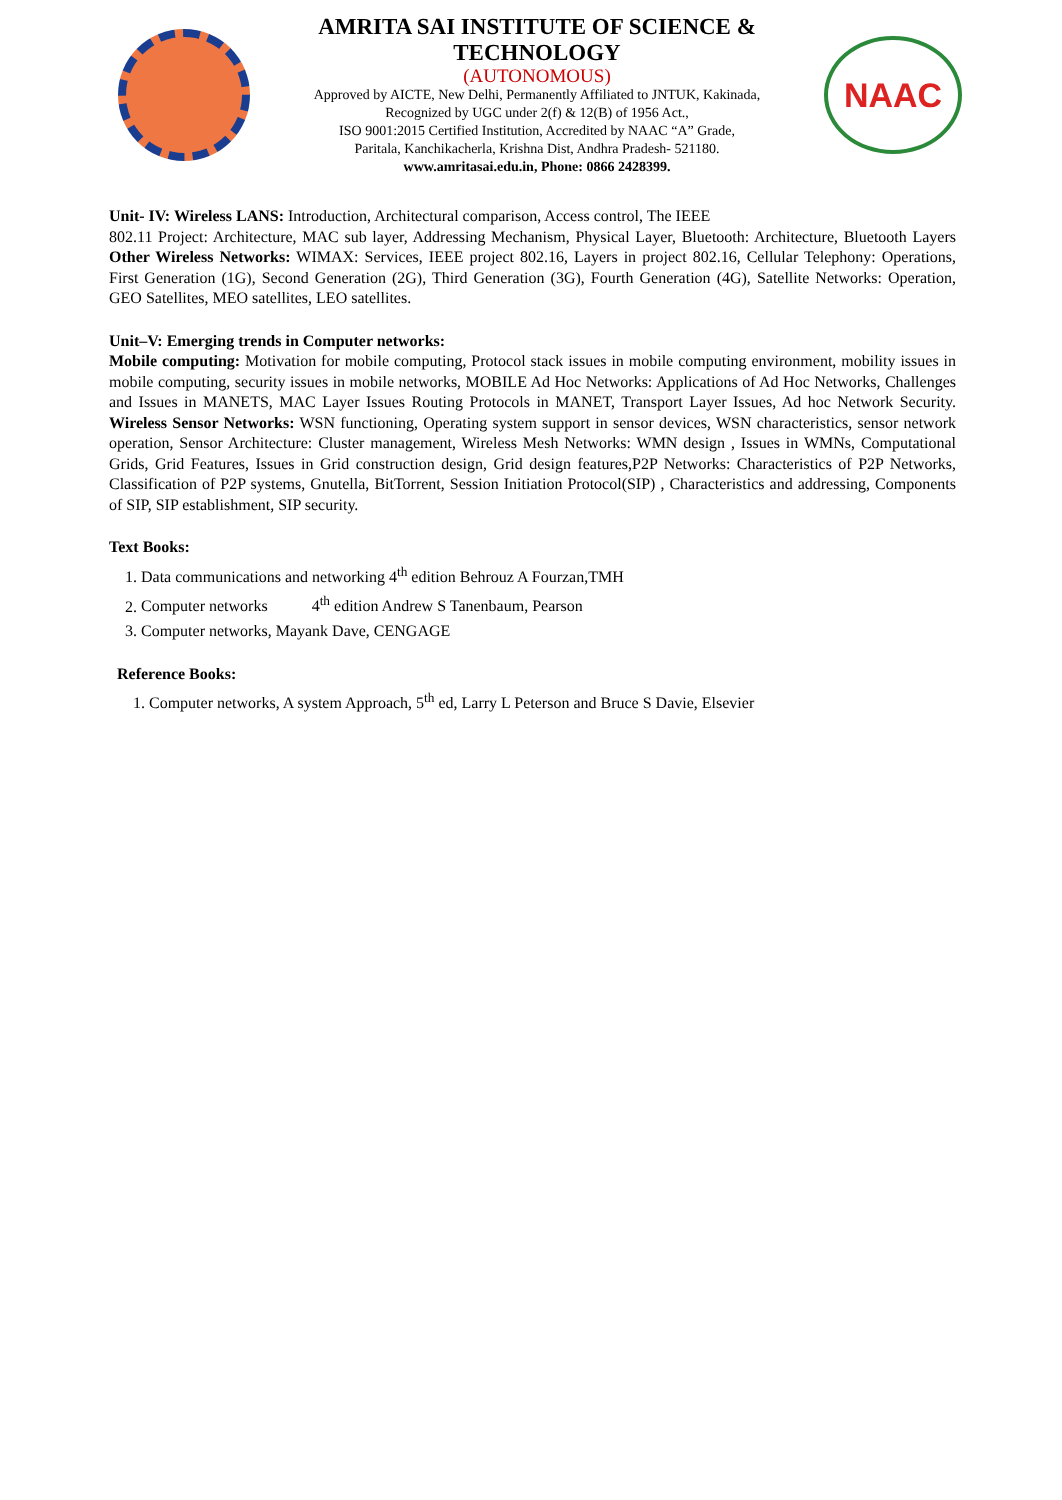AMRITA SAI INSTITUTE OF SCIENCE & TECHNOLOGY
(AUTONOMOUS)
Approved by AICTE, New Delhi, Permanently Affiliated to JNTUK, Kakinada,
Recognized by UGC under 2(f) & 12(B) of 1956 Act.,
ISO 9001:2015 Certified Institution, Accredited by NAAC “A” Grade,
Paritala, Kanchikacherla, Krishna Dist, Andhra Pradesh- 521180.
www.amritasai.edu.in, Phone: 0866 2428399.
NAAC
Unit- IV: Wireless LANS: Introduction, Architectural comparison, Access control, The IEEE
802.11 Project: Architecture, MAC sub layer, Addressing Mechanism, Physical Layer, Bluetooth: Architecture, Bluetooth Layers Other Wireless Networks: WIMAX: Services, IEEE project 802.16, Layers in project 802.16, Cellular Telephony: Operations, First Generation (1G), Second Generation (2G), Third Generation (3G), Fourth Generation (4G), Satellite Networks: Operation, GEO Satellites, MEO satellites, LEO satellites.
Unit–V: Emerging trends in Computer networks:
Mobile computing: Motivation for mobile computing, Protocol stack issues in mobile computing environment, mobility issues in mobile computing, security issues in mobile networks, MOBILE Ad Hoc Networks: Applications of Ad Hoc Networks, Challenges and Issues in MANETS, MAC Layer Issues Routing Protocols in MANET, Transport Layer Issues, Ad hoc Network Security. Wireless Sensor Networks: WSN functioning, Operating system support in sensor devices, WSN characteristics, sensor network operation, Sensor Architecture: Cluster management, Wireless Mesh Networks: WMN design , Issues in WMNs, Computational Grids, Grid Features, Issues in Grid construction design, Grid design features,P2P Networks: Characteristics of P2P Networks, Classification of P2P systems, Gnutella, BitTorrent, Session Initiation Protocol(SIP) , Characteristics and addressing, Components of SIP, SIP establishment, SIP security.
Text Books:
1. Data communications and networking 4<sup>th</sup> edition Behrouz A Fourzan,TMH
2. Computer networks 4<sup>th</sup> edition Andrew S Tanenbaum, Pearson
3. Computer networks, Mayank Dave, CENGAGE
Reference Books:
1. Computer networks, A system Approach, 5<sup>th</sup> ed, Larry L Peterson and Bruce S Davie, Elsevier